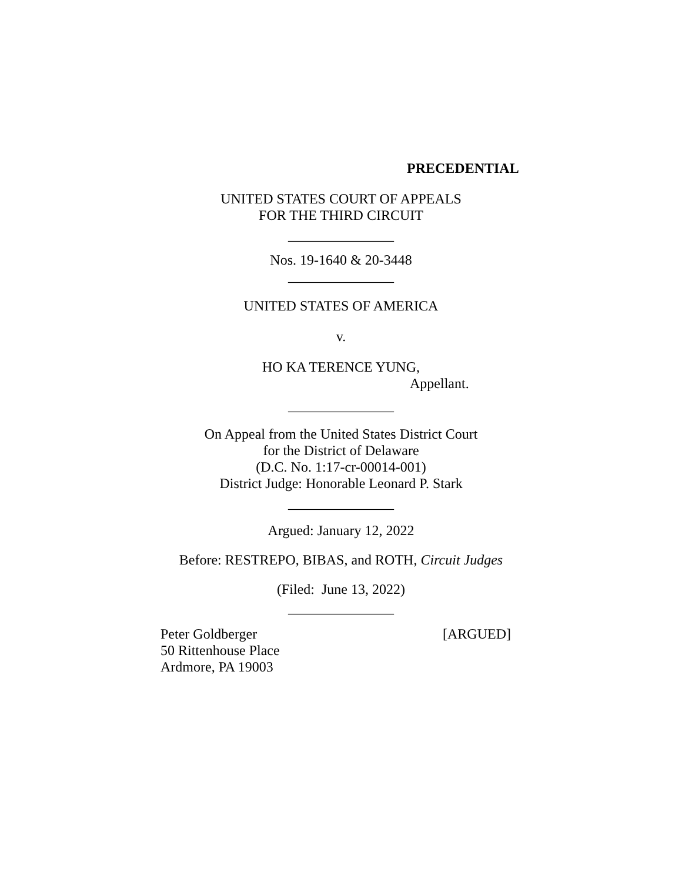PRECEDENTIAL
UNITED STATES COURT OF APPEALS
FOR THE THIRD CIRCUIT
_______________
Nos. 19-1640 & 20-3448
_______________
UNITED STATES OF AMERICA
v.
HO KA TERENCE YUNG,
Appellant.
_______________
On Appeal from the United States District Court
for the District of Delaware
(D.C. No. 1:17-cr-00014-001)
District Judge: Honorable Leonard P. Stark
_______________
Argued: January 12, 2022
Before: RESTREPO, BIBAS, and ROTH, Circuit Judges
(Filed: June 13, 2022)
_______________
Peter Goldberger [ARGUED]
50 Rittenhouse Place
Ardmore, PA 19003